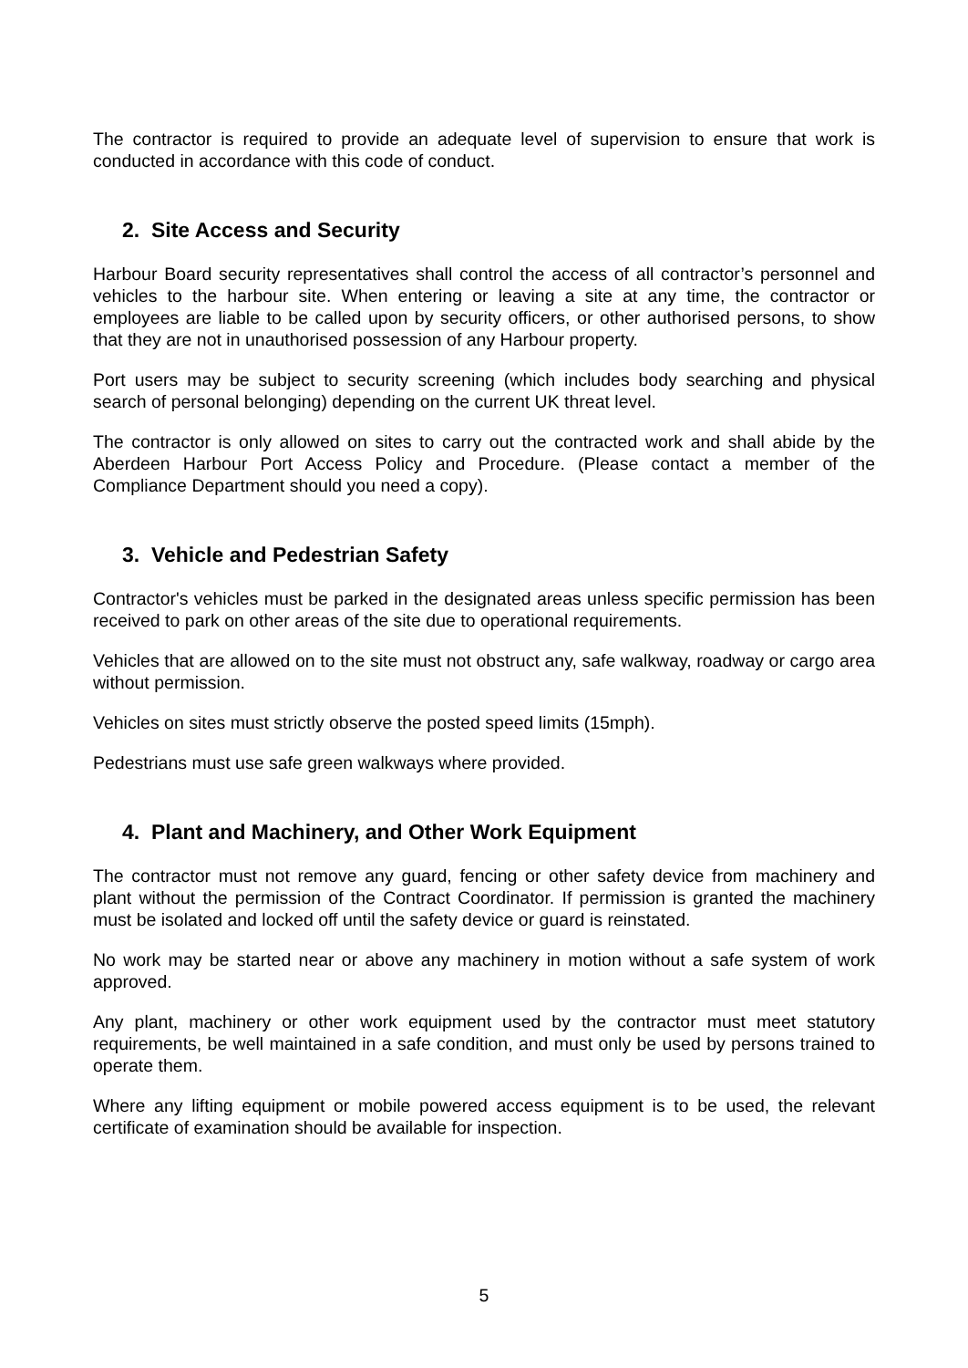The contractor is required to provide an adequate level of supervision to ensure that work is conducted in accordance with this code of conduct.
2. Site Access and Security
Harbour Board security representatives shall control the access of all contractor’s personnel and vehicles to the harbour site. When entering or leaving a site at any time, the contractor or employees are liable to be called upon by security officers, or other authorised persons, to show that they are not in unauthorised possession of any Harbour property.
Port users may be subject to security screening (which includes body searching and physical search of personal belonging) depending on the current UK threat level.
The contractor is only allowed on sites to carry out the contracted work and shall abide by the Aberdeen Harbour Port Access Policy and Procedure. (Please contact a member of the Compliance Department should you need a copy).
3. Vehicle and Pedestrian Safety
Contractor's vehicles must be parked in the designated areas unless specific permission has been received to park on other areas of the site due to operational requirements.
Vehicles that are allowed on to the site must not obstruct any, safe walkway, roadway or cargo area without permission.
Vehicles on sites must strictly observe the posted speed limits (15mph).
Pedestrians must use safe green walkways where provided.
4. Plant and Machinery, and Other Work Equipment
The contractor must not remove any guard, fencing or other safety device from machinery and plant without the permission of the Contract Coordinator. If permission is granted the machinery must be isolated and locked off until the safety device or guard is reinstated.
No work may be started near or above any machinery in motion without a safe system of work approved.
Any plant, machinery or other work equipment used by the contractor must meet statutory requirements, be well maintained in a safe condition, and must only be used by persons trained to operate them.
Where any lifting equipment or mobile powered access equipment is to be used, the relevant certificate of examination should be available for inspection.
5